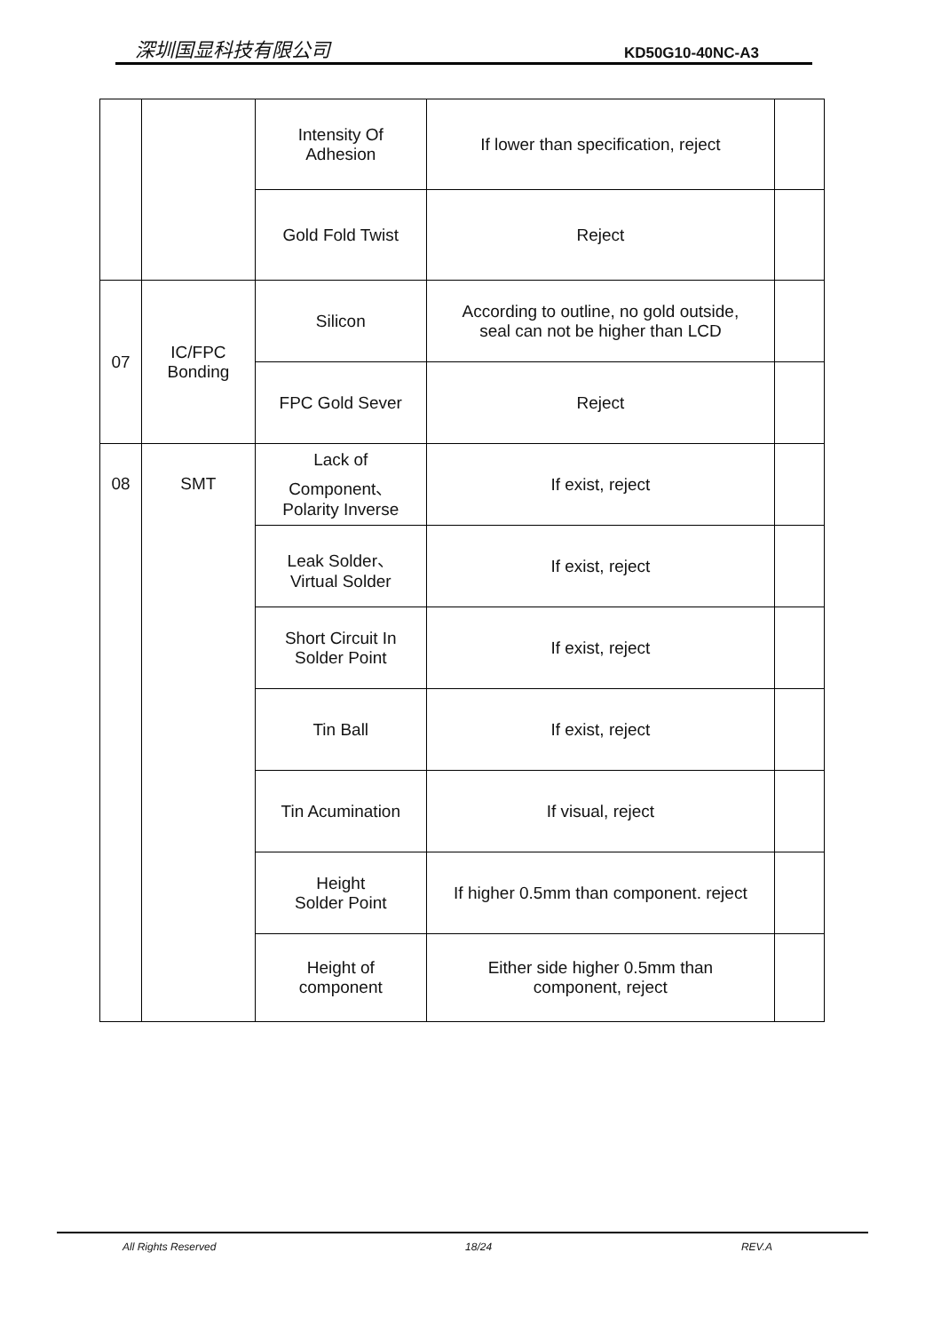深圳国显科技有限公司 KD50G10-40NC-A3
| | | Intensity Of Adhesion | If lower than specification, reject | |
| | | Gold Fold Twist | Reject | |
| 07 | IC/FPC Bonding | Silicon | According to outline, no gold outside, seal can not be higher than LCD | |
| | | FPC Gold Sever | Reject | |
| 08 | SMT | Lack of Component、 Polarity Inverse | If exist, reject | |
| | | Leak Solder、 Virtual Solder | If exist, reject | |
| | | Short Circuit In Solder Point | If exist, reject | |
| | | Tin Ball | If exist, reject | |
| | | Tin Acumination | If visual, reject | |
| | | Height Solder Point | If higher 0.5mm than component. reject | |
| | | Height of component | Either side higher 0.5mm than component, reject | |
All Rights Reserved 18/24 REV.A